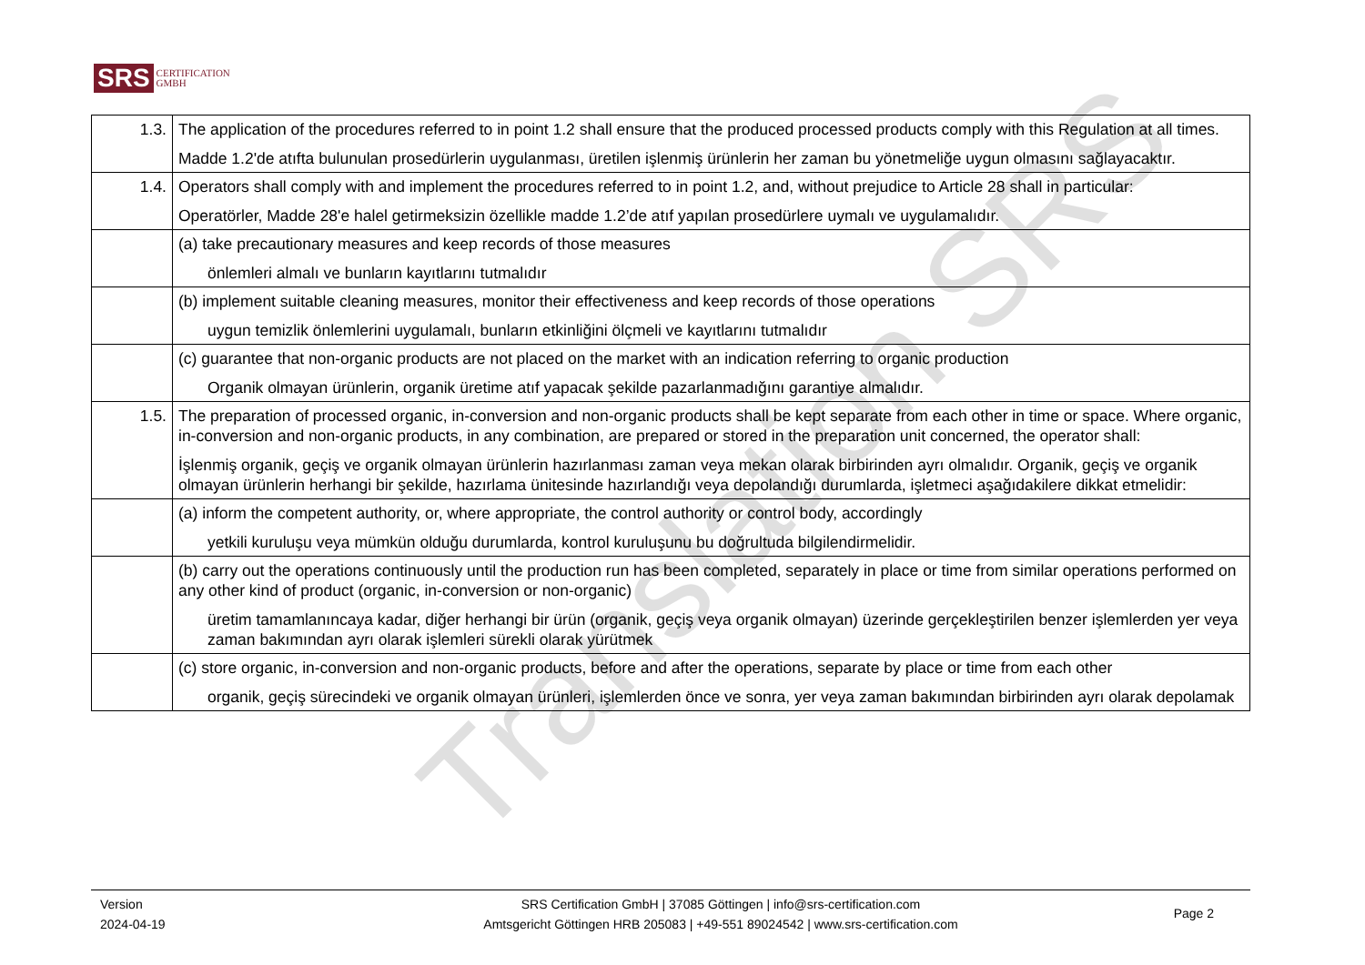SRS CERTIFICATION
GMBH
| 1.3. | The application of the procedures referred to in point 1.2 shall ensure that the produced processed products comply with this Regulation at all times. Madde 1.2'de atıfta bulunulan prosedürlerin uygulanması, üretilen işlenmiş ürünlerin her zaman bu yönetmeliğe uygun olmasını sağlayacaktır. |
| 1.4. | Operators shall comply with and implement the procedures referred to in point 1.2, and, without prejudice to Article 28 shall in particular: Operatörler, Madde 28'e halel getirmeksizin özellikle madde 1.2’de atıf yapılan prosedürlere uymalı ve uygulamalıdır. |
| | (a) take precautionary measures and keep records of those measures önlemleri almalı ve bunların kayıtlarını tutmalıdır |
| | (b) implement suitable cleaning measures, monitor their effectiveness and keep records of those operations uygun temizlik önlemlerini uygulamalı, bunların etkinliğini ölçmeli ve kayıtlarını tutmalıdır |
| | (c) guarantee that non-organic products are not placed on the market with an indication referring to organic production Organik olmayan ürünlerin, organik üretime atıf yapacak şekilde pazarlanmadığını garantiye almalıdır. |
| 1.5. | The preparation of processed organic, in-conversion and non-organic products shall be kept separate from each other in time or space. Where organic, in-conversion and non-organic products, in any combination, are prepared or stored in the preparation unit concerned, the operator shall: İşlenmiş organik, geçiş ve organik olmayan ürünlerin hazırlanması zaman veya mekan olarak birbirinden ayrı olmalıdır. Organik, geçiş ve organik olmayan ürünlerin herhangi bir şekilde, hazırlama ünitesinde hazırlandığı veya depolandığı durumlarda, işletmeci aşağıdakilere dikkat etmelidir: |
| | (a) inform the competent authority, or, where appropriate, the control authority or control body, accordingly yetkili kuruluşu veya mümkün olduğu durumlarda, kontrol kuruluşunu bu doğrultuda bilgilendirmelidir. |
| | (b) carry out the operations continuously until the production run has been completed, separately in place or time from similar operations performed on any other kind of product (organic, in-conversion or non-organic) üretim tamamlanıncaya kadar, diğer herhangi bir ürün (organik, geçiş veya organik olmayan) üzerinde gerçekleştirilen benzer işlemlerden yer veya zaman bakımından ayrı olarak işlemleri sürekli olarak yürütmek |
| | (c) store organic, in-conversion and non-organic products, before and after the operations, separate by place or time from each other organik, geçiş sürecindeki ve organik olmayan ürünleri, işlemlerden önce ve sonra, yer veya zaman bakımından birbirinden ayrı olarak depolamak |
Translation SRS
Version
2024-04-19
SRS Certification GmbH | 37085 Göttingen | info@srs-certification.com
Amtsgericht Göttingen HRB 205083 | +49-551 89024542 | www.srs-certification.com
Page 2